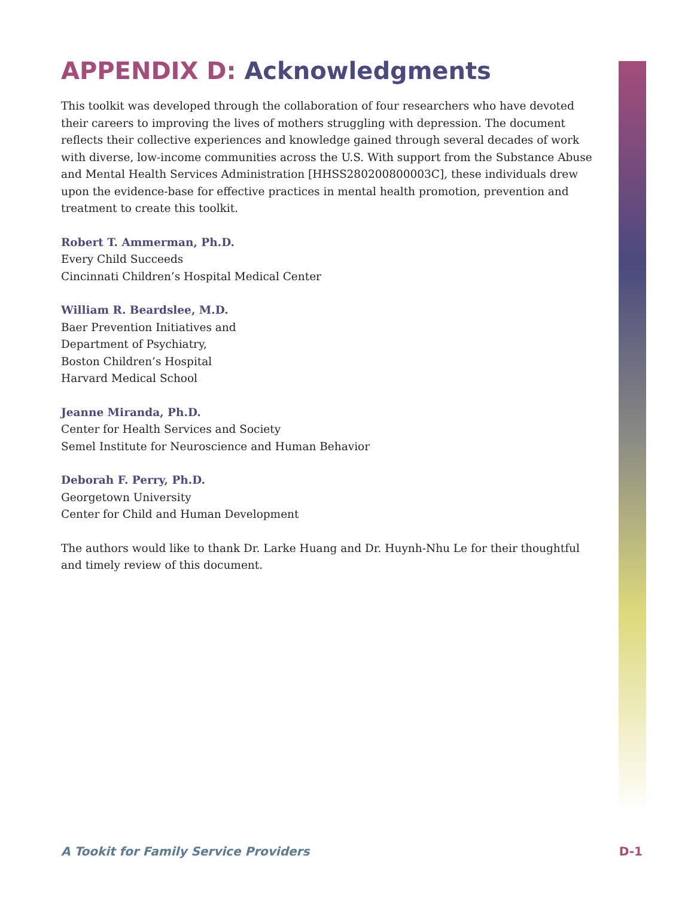APPENDIX D: Acknowledgments
This toolkit was developed through the collaboration of four researchers who have devoted their careers to improving the lives of mothers struggling with depression. The document reflects their collective experiences and knowledge gained through several decades of work with diverse, low-income communities across the U.S. With support from the Substance Abuse and Mental Health Services Administration [HHSS280200800003C], these individuals drew upon the evidence-base for effective practices in mental health promotion, prevention and treatment to create this toolkit.
Robert T. Ammerman, Ph.D.
Every Child Succeeds
Cincinnati Children’s Hospital Medical Center
William R. Beardslee, M.D.
Baer Prevention Initiatives and
Department of Psychiatry,
Boston Children’s Hospital
Harvard Medical School
Jeanne Miranda, Ph.D.
Center for Health Services and Society
Semel Institute for Neuroscience and Human Behavior
Deborah F. Perry, Ph.D.
Georgetown University
Center for Child and Human Development
The authors would like to thank Dr. Larke Huang and Dr. Huynh-Nhu Le for their thoughtful and timely review of this document.
A Tookit for Family Service Providers D-1